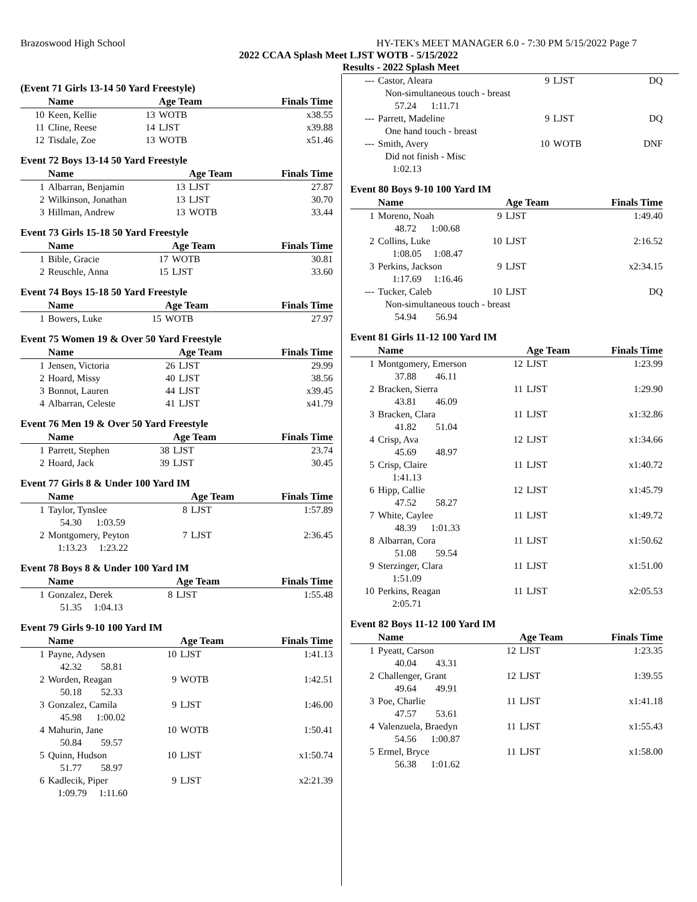Brazoswood High School HY-TEK's MEET MANAGER 6.0 - 7:30 PM 5/15/2022 Page 7
2022 CCAA Splash Meet LJST WOTB - 5/15/2022
Results - 2022 Splash Meet
(Event 71 Girls 13-14 50 Yard Freestyle)
| | Name | | Age Team | Finals Time |
| --- | --- | --- | --- | --- |
| 10 | Keen, Kellie | 13 | WOTB | x38.55 |
| 11 | Cline, Reese | 14 | LJST | x39.88 |
| 12 | Tisdale, Zoe | 13 | WOTB | x51.46 |
Event 72 Boys 13-14 50 Yard Freestyle
| | Name | | Age Team | Finals Time |
| --- | --- | --- | --- | --- |
| 1 | Albarran, Benjamin | 13 | LJST | 27.87 |
| 2 | Wilkinson, Jonathan | 13 | LJST | 30.70 |
| 3 | Hillman, Andrew | 13 | WOTB | 33.44 |
Event 73 Girls 15-18 50 Yard Freestyle
| | Name | | Age Team | Finals Time |
| --- | --- | --- | --- | --- |
| 1 | Bible, Gracie | 17 | WOTB | 30.81 |
| 2 | Reuschle, Anna | 15 | LJST | 33.60 |
Event 74 Boys 15-18 50 Yard Freestyle
| | Name | | Age Team | Finals Time |
| --- | --- | --- | --- | --- |
| 1 | Bowers, Luke | 15 | WOTB | 27.97 |
Event 75 Women 19 & Over 50 Yard Freestyle
| | Name | | Age Team | Finals Time |
| --- | --- | --- | --- | --- |
| 1 | Jensen, Victoria | 26 | LJST | 29.99 |
| 2 | Hoard, Missy | 40 | LJST | 38.56 |
| 3 | Bonnot, Lauren | 44 | LJST | x39.45 |
| 4 | Albarran, Celeste | 41 | LJST | x41.79 |
Event 76 Men 19 & Over 50 Yard Freestyle
| | Name | | Age Team | Finals Time |
| --- | --- | --- | --- | --- |
| 1 | Parrett, Stephen | 38 | LJST | 23.74 |
| 2 | Hoard, Jack | 39 | LJST | 30.45 |
Event 77 Girls 8 & Under 100 Yard IM
| | Name | | Age Team | Finals Time |
| --- | --- | --- | --- | --- |
| 1 | Taylor, Tynslee | 8 | LJST | 1:57.89 |
| | 54.30 1:03.59 | | | |
| 2 | Montgomery, Peyton | 7 | LJST | 2:36.45 |
| | 1:13.23 1:23.22 | | | |
Event 78 Boys 8 & Under 100 Yard IM
| | Name | | Age Team | Finals Time |
| --- | --- | --- | --- | --- |
| 1 | Gonzalez, Derek | 8 | LJST | 1:55.48 |
| | 51.35 1:04.13 | | | |
Event 79 Girls 9-10 100 Yard IM
| | Name | | Age Team | Finals Time |
| --- | --- | --- | --- | --- |
| 1 | Payne, Adysen | 10 | LJST | 1:41.13 |
| | 42.32 58.81 | | | |
| 2 | Worden, Reagan | 9 | WOTB | 1:42.51 |
| | 50.18 52.33 | | | |
| 3 | Gonzalez, Camila | 9 | LJST | 1:46.00 |
| | 45.98 1:00.02 | | | |
| 4 | Mahurin, Jane | 10 | WOTB | 1:50.41 |
| | 50.84 59.57 | | | |
| 5 | Quinn, Hudson | 10 | LJST | x1:50.74 |
| | 51.77 58.97 | | | |
| 6 | Kadlecik, Piper | 9 | LJST | x2:21.39 |
| | 1:09.79 1:11.60 | | | |
| --- | Castor, Aleara | 9 | LJST | DQ |
| | Non-simultaneous touch - breast | | | |
| | 57.24 1:11.71 | | | |
| --- | Parrett, Madeline | 9 | LJST | DQ |
| | One hand touch - breast | | | |
| --- | Smith, Avery | 10 | WOTB | DNF |
| | Did not finish - Misc | | | |
| | 1:02.13 | | | |
Event 80 Boys 9-10 100 Yard IM
| | Name | | Age Team | Finals Time |
| --- | --- | --- | --- | --- |
| 1 | Moreno, Noah | 9 | LJST | 1:49.40 |
| | 48.72 1:00.68 | | | |
| 2 | Collins, Luke | 10 | LJST | 2:16.52 |
| | 1:08.05 1:08.47 | | | |
| 3 | Perkins, Jackson | 9 | LJST | x2:34.15 |
| | 1:17.69 1:16.46 | | | |
| --- | Tucker, Caleb | 10 | LJST | DQ |
| | Non-simultaneous touch - breast | | | |
| | 54.94 56.94 | | | |
Event 81 Girls 11-12 100 Yard IM
| | Name | | Age Team | Finals Time |
| --- | --- | --- | --- | --- |
| 1 | Montgomery, Emerson | 12 | LJST | 1:23.99 |
| | 37.88 46.11 | | | |
| 2 | Bracken, Sierra | 11 | LJST | 1:29.90 |
| | 43.81 46.09 | | | |
| 3 | Bracken, Clara | 11 | LJST | x1:32.86 |
| | 41.82 51.04 | | | |
| 4 | Crisp, Ava | 12 | LJST | x1:34.66 |
| | 45.69 48.97 | | | |
| 5 | Crisp, Claire | 11 | LJST | x1:40.72 |
| | 1:41.13 | | | |
| 6 | Hipp, Callie | 12 | LJST | x1:45.79 |
| | 47.52 58.27 | | | |
| 7 | White, Caylee | 11 | LJST | x1:49.72 |
| | 48.39 1:01.33 | | | |
| 8 | Albarran, Cora | 11 | LJST | x1:50.62 |
| | 51.08 59.54 | | | |
| 9 | Sterzinger, Clara | 11 | LJST | x1:51.00 |
| | 1:51.09 | | | |
| 10 | Perkins, Reagan | 11 | LJST | x2:05.53 |
| | 2:05.71 | | | |
Event 82 Boys 11-12 100 Yard IM
| | Name | | Age Team | Finals Time |
| --- | --- | --- | --- | --- |
| 1 | Pyeatt, Carson | 12 | LJST | 1:23.35 |
| | 40.04 43.31 | | | |
| 2 | Challenger, Grant | 12 | LJST | 1:39.55 |
| | 49.64 49.91 | | | |
| 3 | Poe, Charlie | 11 | LJST | x1:41.18 |
| | 47.57 53.61 | | | |
| 4 | Valenzuela, Braedyn | 11 | LJST | x1:55.43 |
| | 54.56 1:00.87 | | | |
| 5 | Ermel, Bryce | 11 | LJST | x1:58.00 |
| | 56.38 1:01.62 | | | |